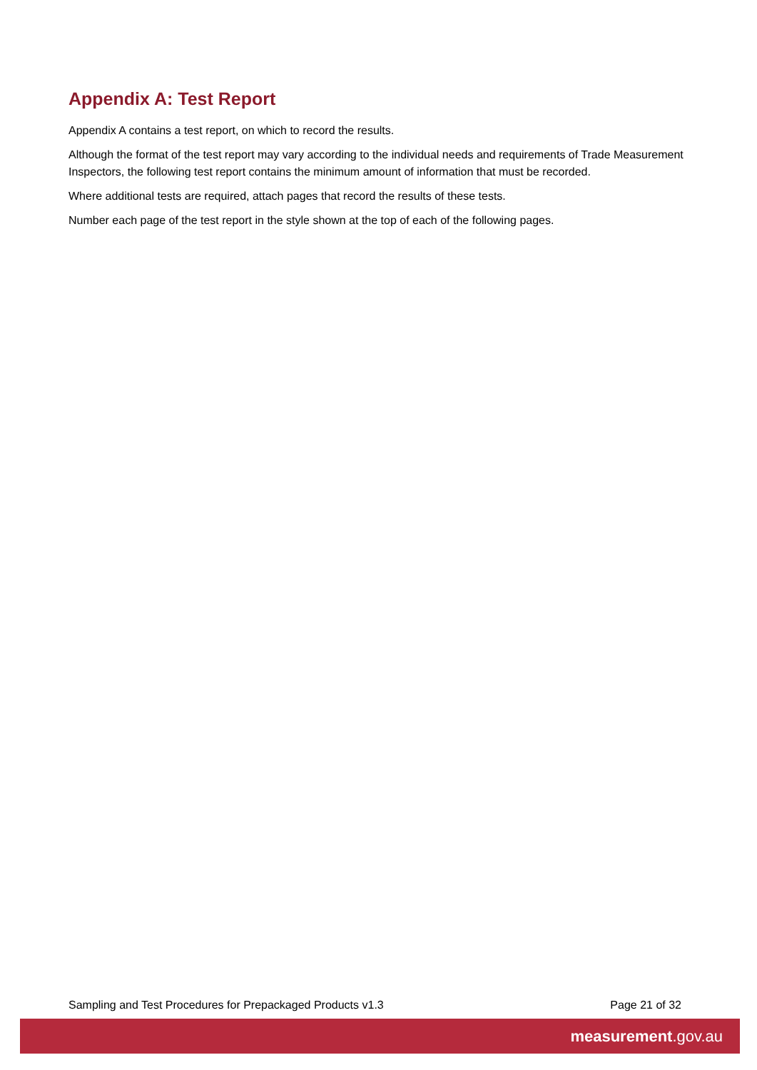Appendix A: Test Report
Appendix A contains a test report, on which to record the results.
Although the format of the test report may vary according to the individual needs and requirements of Trade Measurement Inspectors, the following test report contains the minimum amount of information that must be recorded.
Where additional tests are required, attach pages that record the results of these tests.
Number each page of the test report in the style shown at the top of each of the following pages.
Sampling and Test Procedures for Prepackaged Products v1.3 Page 21 of 32
measurement.gov.au